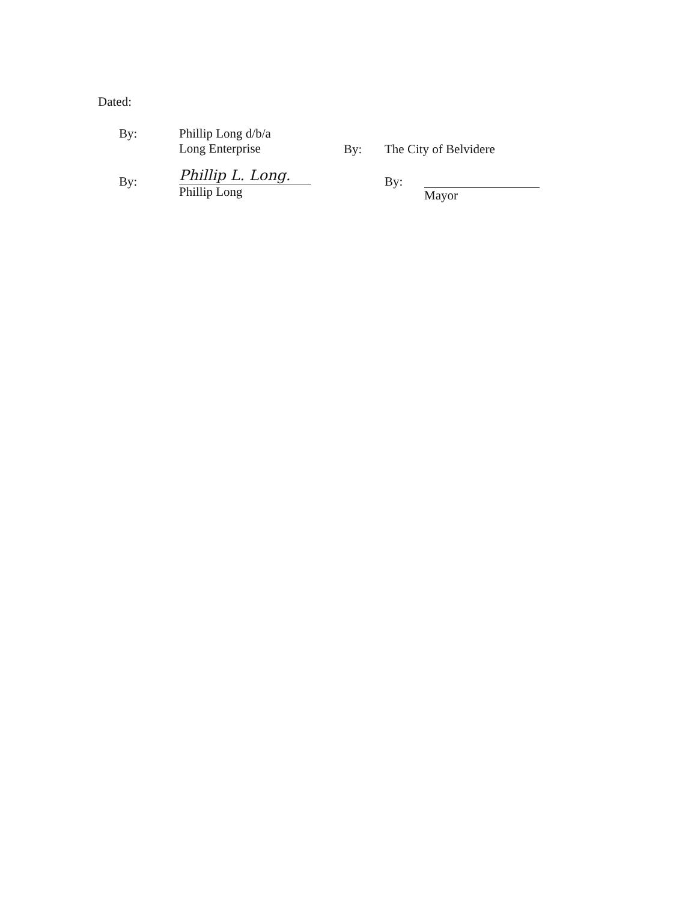Dated:
By:
Phillip Long d/b/a
Long Enterprise
By: The City of Belvidere
By:
Phillip L. Long.
Phillip Long
By: Mayor